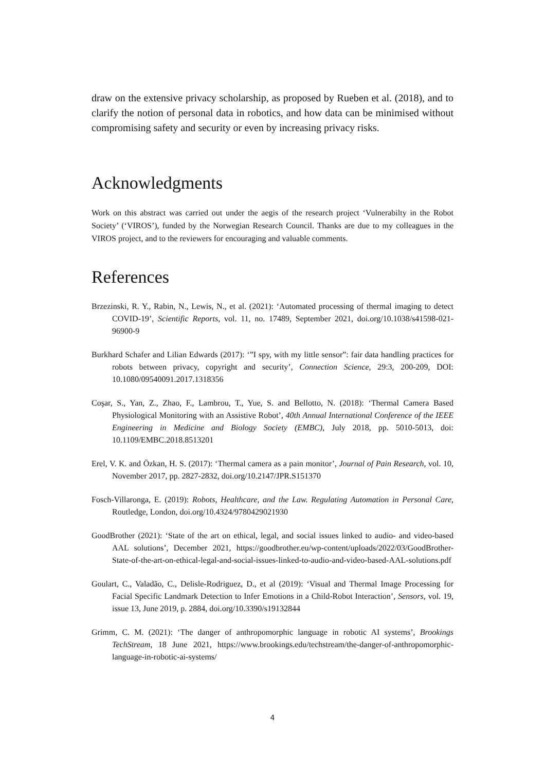draw on the extensive privacy scholarship, as proposed by Rueben et al. (2018), and to clarify the notion of personal data in robotics, and how data can be minimised without compromising safety and security or even by increasing privacy risks.
Acknowledgments
Work on this abstract was carried out under the aegis of the research project ‘Vulnerabilty in the Robot Society’ (‘VIROS’), funded by the Norwegian Research Council. Thanks are due to my colleagues in the VIROS project, and to the reviewers for encouraging and valuable comments.
References
Brzezinski, R. Y., Rabin, N., Lewis, N., et al. (2021): ‘Automated processing of thermal imaging to detect COVID-19’, Scientific Reports, vol. 11, no. 17489, September 2021, doi.org/10.1038/s41598-021-96900-9
Burkhard Schafer and Lilian Edwards (2017): ‘”I spy, with my little sensor”: fair data handling practices for robots between privacy, copyright and security’, Connection Science, 29:3, 200-209, DOI: 10.1080/09540091.2017.1318356
Coşar, S., Yan, Z., Zhao, F., Lambrou, T., Yue, S. and Bellotto, N. (2018): ‘Thermal Camera Based Physiological Monitoring with an Assistive Robot’, 40th Annual International Conference of the IEEE Engineering in Medicine and Biology Society (EMBC), July 2018, pp. 5010-5013, doi: 10.1109/EMBC.2018.8513201
Erel, V. K. and Özkan, H. S. (2017): ‘Thermal camera as a pain monitor’, Journal of Pain Research, vol. 10, November 2017, pp. 2827-2832, doi.org/10.2147/JPR.S151370
Fosch-Villaronga, E. (2019): Robots, Healthcare, and the Law. Regulating Automation in Personal Care, Routledge, London, doi.org/10.4324/9780429021930
GoodBrother (2021): ‘State of the art on ethical, legal, and social issues linked to audio- and video-based AAL solutions’, December 2021, https://goodbrother.eu/wp-content/uploads/2022/03/GoodBrother-State-of-the-art-on-ethical-legal-and-social-issues-linked-to-audio-and-video-based-AAL-solutions.pdf
Goulart, C., Valadão, C., Delisle-Rodriguez, D., et al (2019): ‘Visual and Thermal Image Processing for Facial Specific Landmark Detection to Infer Emotions in a Child-Robot Interaction’, Sensors, vol. 19, issue 13, June 2019, p. 2884, doi.org/10.3390/s19132844
Grimm, C. M. (2021): ‘The danger of anthropomorphic language in robotic AI systems’, Brookings TechStream, 18 June 2021, https://www.brookings.edu/techstream/the-danger-of-anthropomorphic-language-in-robotic-ai-systems/
4